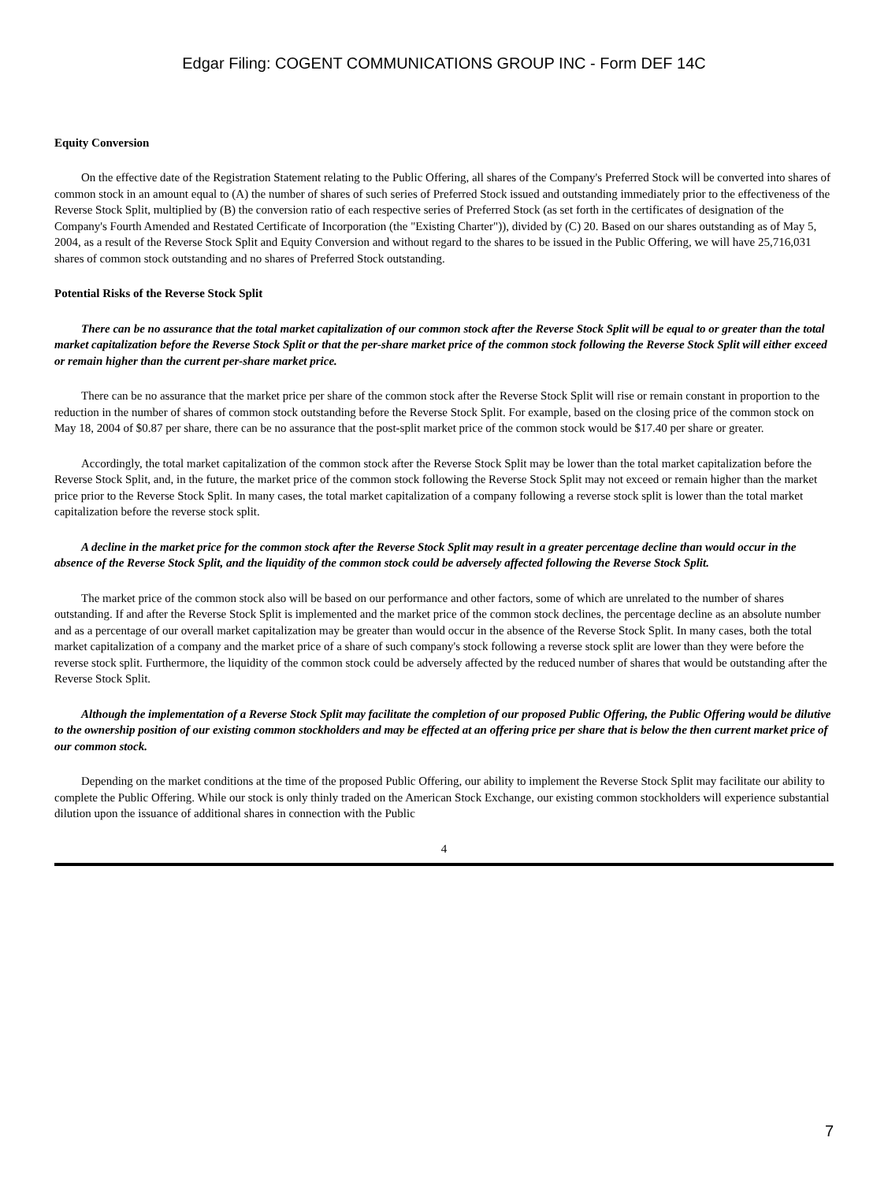Edgar Filing: COGENT COMMUNICATIONS GROUP INC - Form DEF 14C
Equity Conversion
On the effective date of the Registration Statement relating to the Public Offering, all shares of the Company's Preferred Stock will be converted into shares of common stock in an amount equal to (A) the number of shares of such series of Preferred Stock issued and outstanding immediately prior to the effectiveness of the Reverse Stock Split, multiplied by (B) the conversion ratio of each respective series of Preferred Stock (as set forth in the certificates of designation of the Company's Fourth Amended and Restated Certificate of Incorporation (the "Existing Charter")), divided by (C) 20. Based on our shares outstanding as of May 5, 2004, as a result of the Reverse Stock Split and Equity Conversion and without regard to the shares to be issued in the Public Offering, we will have 25,716,031 shares of common stock outstanding and no shares of Preferred Stock outstanding.
Potential Risks of the Reverse Stock Split
There can be no assurance that the total market capitalization of our common stock after the Reverse Stock Split will be equal to or greater than the total market capitalization before the Reverse Stock Split or that the per-share market price of the common stock following the Reverse Stock Split will either exceed or remain higher than the current per-share market price.
There can be no assurance that the market price per share of the common stock after the Reverse Stock Split will rise or remain constant in proportion to the reduction in the number of shares of common stock outstanding before the Reverse Stock Split. For example, based on the closing price of the common stock on May 18, 2004 of $0.87 per share, there can be no assurance that the post-split market price of the common stock would be $17.40 per share or greater.
Accordingly, the total market capitalization of the common stock after the Reverse Stock Split may be lower than the total market capitalization before the Reverse Stock Split, and, in the future, the market price of the common stock following the Reverse Stock Split may not exceed or remain higher than the market price prior to the Reverse Stock Split. In many cases, the total market capitalization of a company following a reverse stock split is lower than the total market capitalization before the reverse stock split.
A decline in the market price for the common stock after the Reverse Stock Split may result in a greater percentage decline than would occur in the absence of the Reverse Stock Split, and the liquidity of the common stock could be adversely affected following the Reverse Stock Split.
The market price of the common stock also will be based on our performance and other factors, some of which are unrelated to the number of shares outstanding. If and after the Reverse Stock Split is implemented and the market price of the common stock declines, the percentage decline as an absolute number and as a percentage of our overall market capitalization may be greater than would occur in the absence of the Reverse Stock Split. In many cases, both the total market capitalization of a company and the market price of a share of such company's stock following a reverse stock split are lower than they were before the reverse stock split. Furthermore, the liquidity of the common stock could be adversely affected by the reduced number of shares that would be outstanding after the Reverse Stock Split.
Although the implementation of a Reverse Stock Split may facilitate the completion of our proposed Public Offering, the Public Offering would be dilutive to the ownership position of our existing common stockholders and may be effected at an offering price per share that is below the then current market price of our common stock.
Depending on the market conditions at the time of the proposed Public Offering, our ability to implement the Reverse Stock Split may facilitate our ability to complete the Public Offering. While our stock is only thinly traded on the American Stock Exchange, our existing common stockholders will experience substantial dilution upon the issuance of additional shares in connection with the Public
4
7